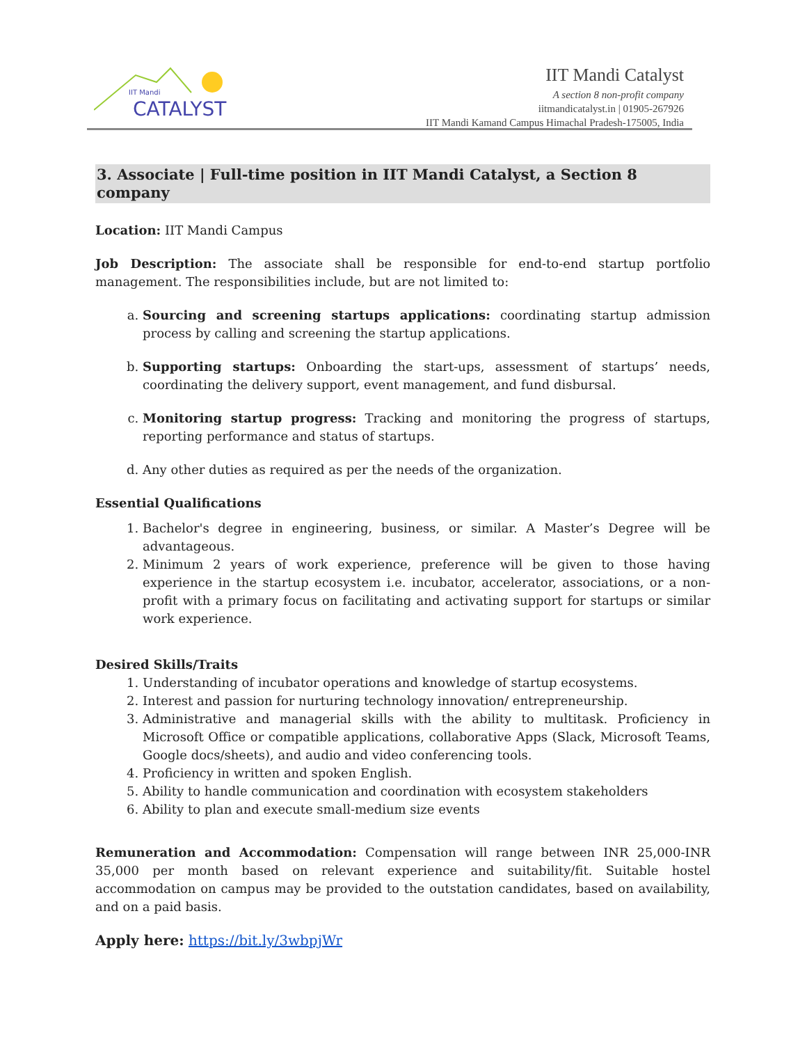IIT Mandi
CATALYST
IIT Mandi Catalyst
A section 8 non-profit company
iitmandicatalyst.in | 01905-267926
IIT Mandi Kamand Campus Himachal Pradesh-175005, India
3. Associate | Full-time position in IIT Mandi Catalyst, a Section 8 company
Location: IIT Mandi Campus
Job Description: The associate shall be responsible for end-to-end startup portfolio management. The responsibilities include, but are not limited to:
a. Sourcing and screening startups applications: coordinating startup admission process by calling and screening the startup applications.
b. Supporting startups: Onboarding the start-ups, assessment of startups’ needs, coordinating the delivery support, event management, and fund disbursal.
c. Monitoring startup progress: Tracking and monitoring the progress of startups, reporting performance and status of startups.
d. Any other duties as required as per the needs of the organization.
Essential Qualifications
1. Bachelor's degree in engineering, business, or similar. A Master’s Degree will be advantageous.
2. Minimum 2 years of work experience, preference will be given to those having experience in the startup ecosystem i.e. incubator, accelerator, associations, or a non-profit with a primary focus on facilitating and activating support for startups or similar work experience.
Desired Skills/Traits
1. Understanding of incubator operations and knowledge of startup ecosystems.
2. Interest and passion for nurturing technology innovation/ entrepreneurship.
3. Administrative and managerial skills with the ability to multitask. Proficiency in Microsoft Office or compatible applications, collaborative Apps (Slack, Microsoft Teams, Google docs/sheets), and audio and video conferencing tools.
4. Proficiency in written and spoken English.
5. Ability to handle communication and coordination with ecosystem stakeholders
6. Ability to plan and execute small-medium size events
Remuneration and Accommodation: Compensation will range between INR 25,000-INR 35,000 per month based on relevant experience and suitability/fit. Suitable hostel accommodation on campus may be provided to the outstation candidates, based on availability, and on a paid basis.
Apply here: https://bit.ly/3wbpjWr